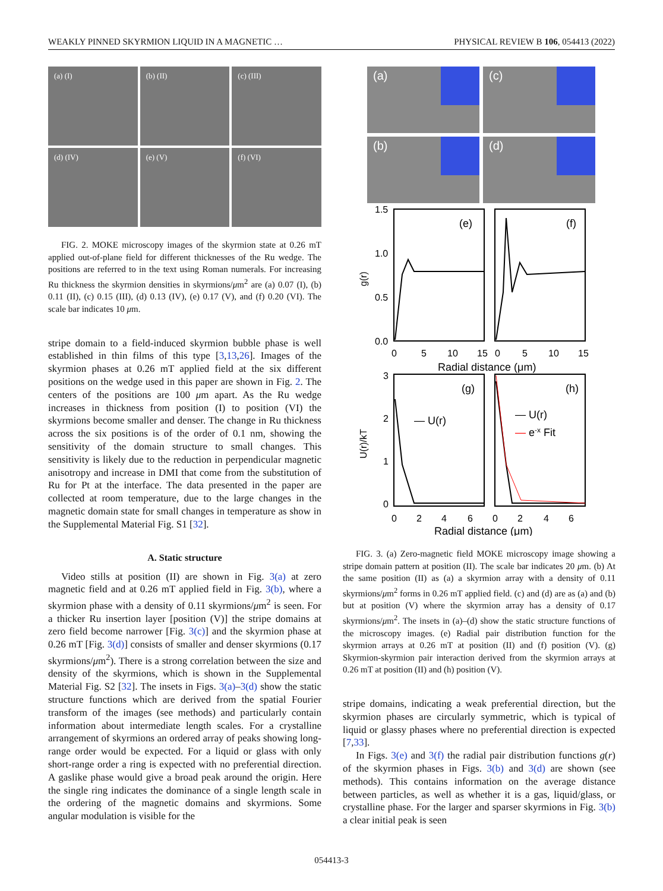WEAKLY PINNED SKYRMION LIQUID IN A MAGNETIC … PHYSICAL REVIEW B 106, 054413 (2022)
(a) (I)
(b) (II)
(c) (III)
(d) (IV)
(e) (V)
(f) (VI)
FIG. 2. MOKE microscopy images of the skyrmion state at 0.26 mT applied out-of-plane field for different thicknesses of the Ru wedge. The positions are referred to in the text using Roman numerals. For increasing Ru thickness the skyrmion densities in skyrmions/μm<sup>2</sup> are (a) 0.07 (I), (b) 0.11 (II), (c) 0.15 (III), (d) 0.13 (IV), (e) 0.17 (V), and (f) 0.20 (VI). The scale bar indicates 10 μm.
stripe domain to a field-induced skyrmion bubble phase is well established in thin films of this type [3,13,26]. Images of the skyrmion phases at 0.26 mT applied field at the six different positions on the wedge used in this paper are shown in Fig. 2. The centers of the positions are 100 μm apart. As the Ru wedge increases in thickness from position (I) to position (VI) the skyrmions become smaller and denser. The change in Ru thickness across the six positions is of the order of 0.1 nm, showing the sensitivity of the domain structure to small changes. This sensitivity is likely due to the reduction in perpendicular magnetic anisotropy and increase in DMI that come from the substitution of Ru for Pt at the interface. The data presented in the paper are collected at room temperature, due to the large changes in the magnetic domain state for small changes in temperature as show in the Supplemental Material Fig. S1 [32].
A. Static structure
Video stills at position (II) are shown in Fig. 3(a) at zero magnetic field and at 0.26 mT applied field in Fig. 3(b), where a skyrmion phase with a density of 0.11 skyrmions/μm<sup>2</sup> is seen. For a thicker Ru insertion layer [position (V)] the stripe domains at zero field become narrower [Fig. 3(c)] and the skyrmion phase at 0.26 mT [Fig. 3(d)] consists of smaller and denser skyrmions (0.17 skyrmions/μm<sup>2</sup>). There is a strong correlation between the size and density of the skyrmions, which is shown in the Supplemental Material Fig. S2 [32]. The insets in Figs. 3(a)–3(d) show the static structure functions which are derived from the spatial Fourier transform of the images (see methods) and particularly contain information about intermediate length scales. For a crystalline arrangement of skyrmions an ordered array of peaks showing long-range order would be expected. For a liquid or glass with only short-range order a ring is expected with no preferential direction. A gaslike phase would give a broad peak around the origin. Here the single ring indicates the dominance of a single length scale in the ordering of the magnetic domains and skyrmions. Some angular modulation is visible for the
(a)
(c)
(b)
(d)
(e)
(f)
1.5
1.0
0.5
0.0
g(r)
0
5
10
15
0
5
10
15
Radial distance (μm)
(g)
(h)
— U(r)
— U(r)
— e-x Fit
3
2
1
0
U(r)/kT
0
2
4
6
0
2
4
6
Radial distance (μm)
FIG. 3. (a) Zero-magnetic field MOKE microscopy image showing a stripe domain pattern at position (II). The scale bar indicates 20 μm. (b) At the same position (II) as (a) a skyrmion array with a density of 0.11 skyrmions/μm<sup>2</sup> forms in 0.26 mT applied field. (c) and (d) are as (a) and (b) but at position (V) where the skyrmion array has a density of 0.17 skyrmions/μm<sup>2</sup>. The insets in (a)–(d) show the static structure functions of the microscopy images. (e) Radial pair distribution function for the skyrmion arrays at 0.26 mT at position (II) and (f) position (V). (g) Skyrmion-skyrmion pair interaction derived from the skyrmion arrays at 0.26 mT at position (II) and (h) position (V).
stripe domains, indicating a weak preferential direction, but the skyrmion phases are circularly symmetric, which is typical of liquid or glassy phases where no preferential direction is expected [7,33].
In Figs. 3(e) and 3(f) the radial pair distribution functions g(r) of the skyrmion phases in Figs. 3(b) and 3(d) are shown (see methods). This contains information on the average distance between particles, as well as whether it is a gas, liquid/glass, or crystalline phase. For the larger and sparser skyrmions in Fig. 3(b) a clear initial peak is seen
054413-3